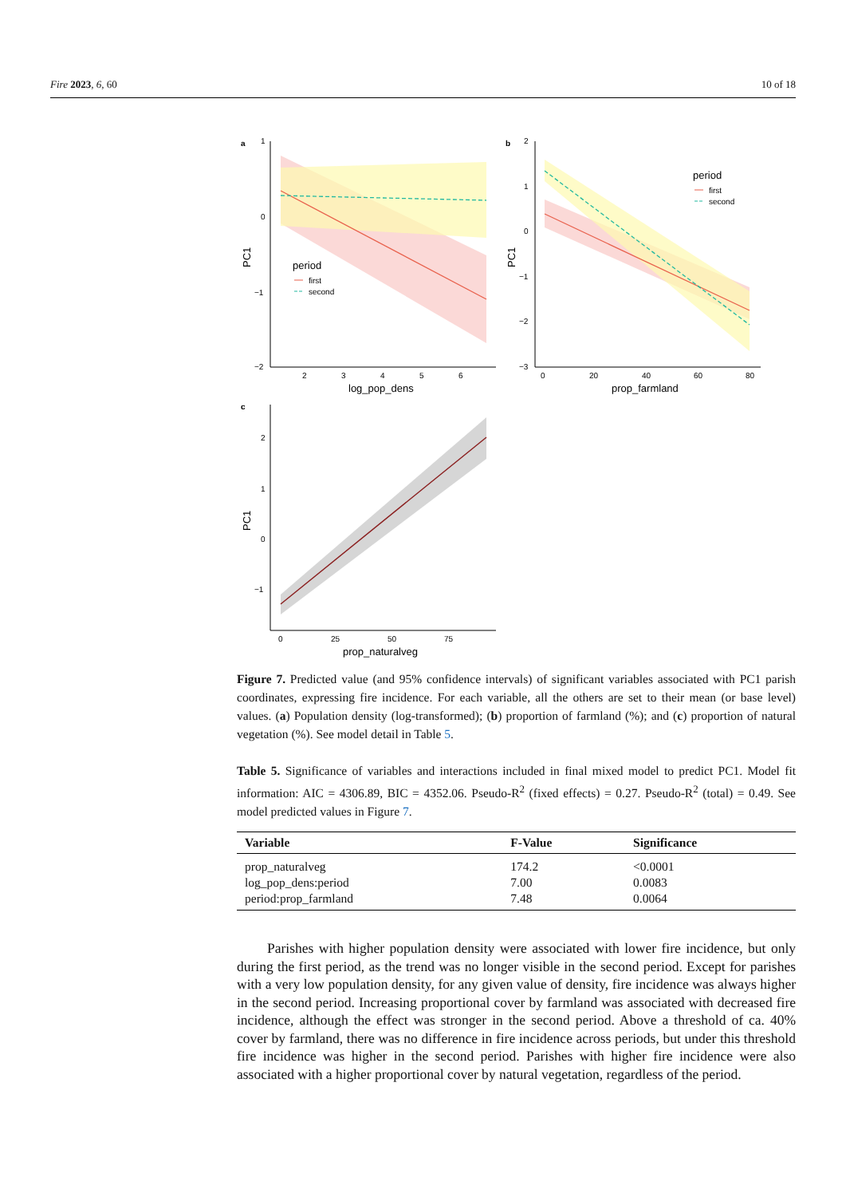Fire 2023, 6, 60 10 of 18
a
1
0
−1
−2
period
first
second
2
3
4
5
6
log_pop_dens
PC1
b
2
1
0
−1
−2
−3
period
first
second
0
20
40
60
80
prop_farmland
PC1
c
2
1
0
−1
0
25
50
75
prop_naturalveg
PC1
Figure 7. Predicted value (and 95% confidence intervals) of significant variables associated with PC1 parish coordinates, expressing fire incidence. For each variable, all the others are set to their mean (or base level) values. (a) Population density (log-transformed); (b) proportion of farmland (%); and (c) proportion of natural vegetation (%). See model detail in Table 5.
Table 5. Significance of variables and interactions included in final mixed model to predict PC1. Model fit information: AIC = 4306.89, BIC = 4352.06. Pseudo-R<sup>2</sup> (fixed effects) = 0.27. Pseudo-R<sup>2</sup> (total) = 0.49. See model predicted values in Figure 7.
| Variable | F-Value | Significance |
| --- | --- | --- |
| prop_naturalveg | 174.2 | <0.0001 |
| log_pop_dens:period | 7.00 | 0.0083 |
| period:prop_farmland | 7.48 | 0.0064 |
Parishes with higher population density were associated with lower fire incidence, but only during the first period, as the trend was no longer visible in the second period. Except for parishes with a very low population density, for any given value of density, fire incidence was always higher in the second period. Increasing proportional cover by farmland was associated with decreased fire incidence, although the effect was stronger in the second period. Above a threshold of ca. 40% cover by farmland, there was no difference in fire incidence across periods, but under this threshold fire incidence was higher in the second period. Parishes with higher fire incidence were also associated with a higher proportional cover by natural vegetation, regardless of the period.